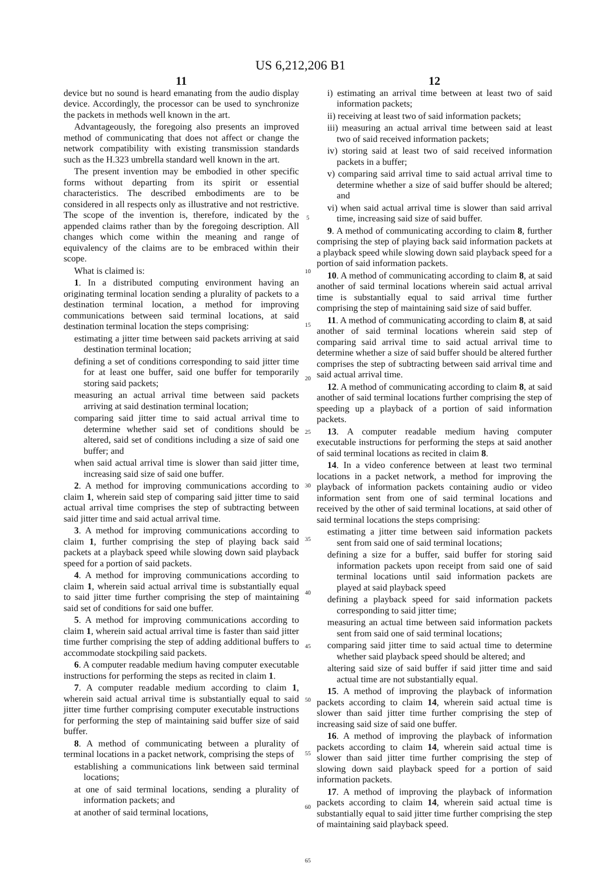US 6,212,206 B1
11
device but no sound is heard emanating from the audio display device. Accordingly, the processor can be used to synchronize the packets in methods well known in the art.
Advantageously, the foregoing also presents an improved method of communicating that does not affect or change the network compatibility with existing transmission standards such as the H.323 umbrella standard well known in the art.
The present invention may be embodied in other specific forms without departing from its spirit or essential characteristics. The described embodiments are to be considered in all respects only as illustrative and not restrictive. The scope of the invention is, therefore, indicated by the appended claims rather than by the foregoing description. All changes which come within the meaning and range of equivalency of the claims are to be embraced within their scope.
What is claimed is:
1. In a distributed computing environment having an originating terminal location sending a plurality of packets to a destination terminal location, a method for improving communications between said terminal locations, at said destination terminal location the steps comprising:
estimating a jitter time between said packets arriving at said destination terminal location;
defining a set of conditions corresponding to said jitter time for at least one buffer, said one buffer for temporarily storing said packets;
measuring an actual arrival time between said packets arriving at said destination terminal location;
comparing said jitter time to said actual arrival time to determine whether said set of conditions should be altered, said set of conditions including a size of said one buffer; and
when said actual arrival time is slower than said jitter time, increasing said size of said one buffer.
2. A method for improving communications according to claim 1, wherein said step of comparing said jitter time to said actual arrival time comprises the step of subtracting between said jitter time and said actual arrival time.
3. A method for improving communications according to claim 1, further comprising the step of playing back said packets at a playback speed while slowing down said playback speed for a portion of said packets.
4. A method for improving communications according to claim 1, wherein said actual arrival time is substantially equal to said jitter time further comprising the step of maintaining said set of conditions for said one buffer.
5. A method for improving communications according to claim 1, wherein said actual arrival time is faster than said jitter time further comprising the step of adding additional buffers to accommodate stockpiling said packets.
6. A computer readable medium having computer executable instructions for performing the steps as recited in claim 1.
7. A computer readable medium according to claim 1, wherein said actual arrival time is substantially equal to said jitter time further comprising computer executable instructions for performing the step of maintaining said buffer size of said buffer.
8. A method of communicating between a plurality of terminal locations in a packet network, comprising the steps of
establishing a communications link between said terminal locations;
at one of said terminal locations, sending a plurality of information packets; and
at another of said terminal locations,
5
10
15
20
25
30
35
40
45
50
55
60
65
12
i) estimating an arrival time between at least two of said information packets;
ii) receiving at least two of said information packets;
iii) measuring an actual arrival time between said at least two of said received information packets;
iv) storing said at least two of said received information packets in a buffer;
v) comparing said arrival time to said actual arrival time to determine whether a size of said buffer should be altered; and
vi) when said actual arrival time is slower than said arrival time, increasing said size of said buffer.
9. A method of communicating according to claim 8, further comprising the step of playing back said information packets at a playback speed while slowing down said playback speed for a portion of said information packets.
10. A method of communicating according to claim 8, at said another of said terminal locations wherein said actual arrival time is substantially equal to said arrival time further comprising the step of maintaining said size of said buffer.
11. A method of communicating according to claim 8, at said another of said terminal locations wherein said step of comparing said arrival time to said actual arrival time to determine whether a size of said buffer should be altered further comprises the step of subtracting between said arrival time and said actual arrival time.
12. A method of communicating according to claim 8, at said another of said terminal locations further comprising the step of speeding up a playback of a portion of said information packets.
13. A computer readable medium having computer executable instructions for performing the steps at said another of said terminal locations as recited in claim 8.
14. In a video conference between at least two terminal locations in a packet network, a method for improving the playback of information packets containing audio or video information sent from one of said terminal locations and received by the other of said terminal locations, at said other of said terminal locations the steps comprising:
estimating a jitter time between said information packets sent from said one of said terminal locations;
defining a size for a buffer, said buffer for storing said information packets upon receipt from said one of said terminal locations until said information packets are played at said playback speed
defining a playback speed for said information packets corresponding to said jitter time;
measuring an actual time between said information packets sent from said one of said terminal locations;
comparing said jitter time to said actual time to determine whether said playback speed should be altered; and
altering said size of said buffer if said jitter time and said actual time are not substantially equal.
15. A method of improving the playback of information packets according to claim 14, wherein said actual time is slower than said jitter time further comprising the step of increasing said size of said one buffer.
16. A method of improving the playback of information packets according to claim 14, wherein said actual time is slower than said jitter time further comprising the step of slowing down said playback speed for a portion of said information packets.
17. A method of improving the playback of information packets according to claim 14, wherein said actual time is substantially equal to said jitter time further comprising the step of maintaining said playback speed.